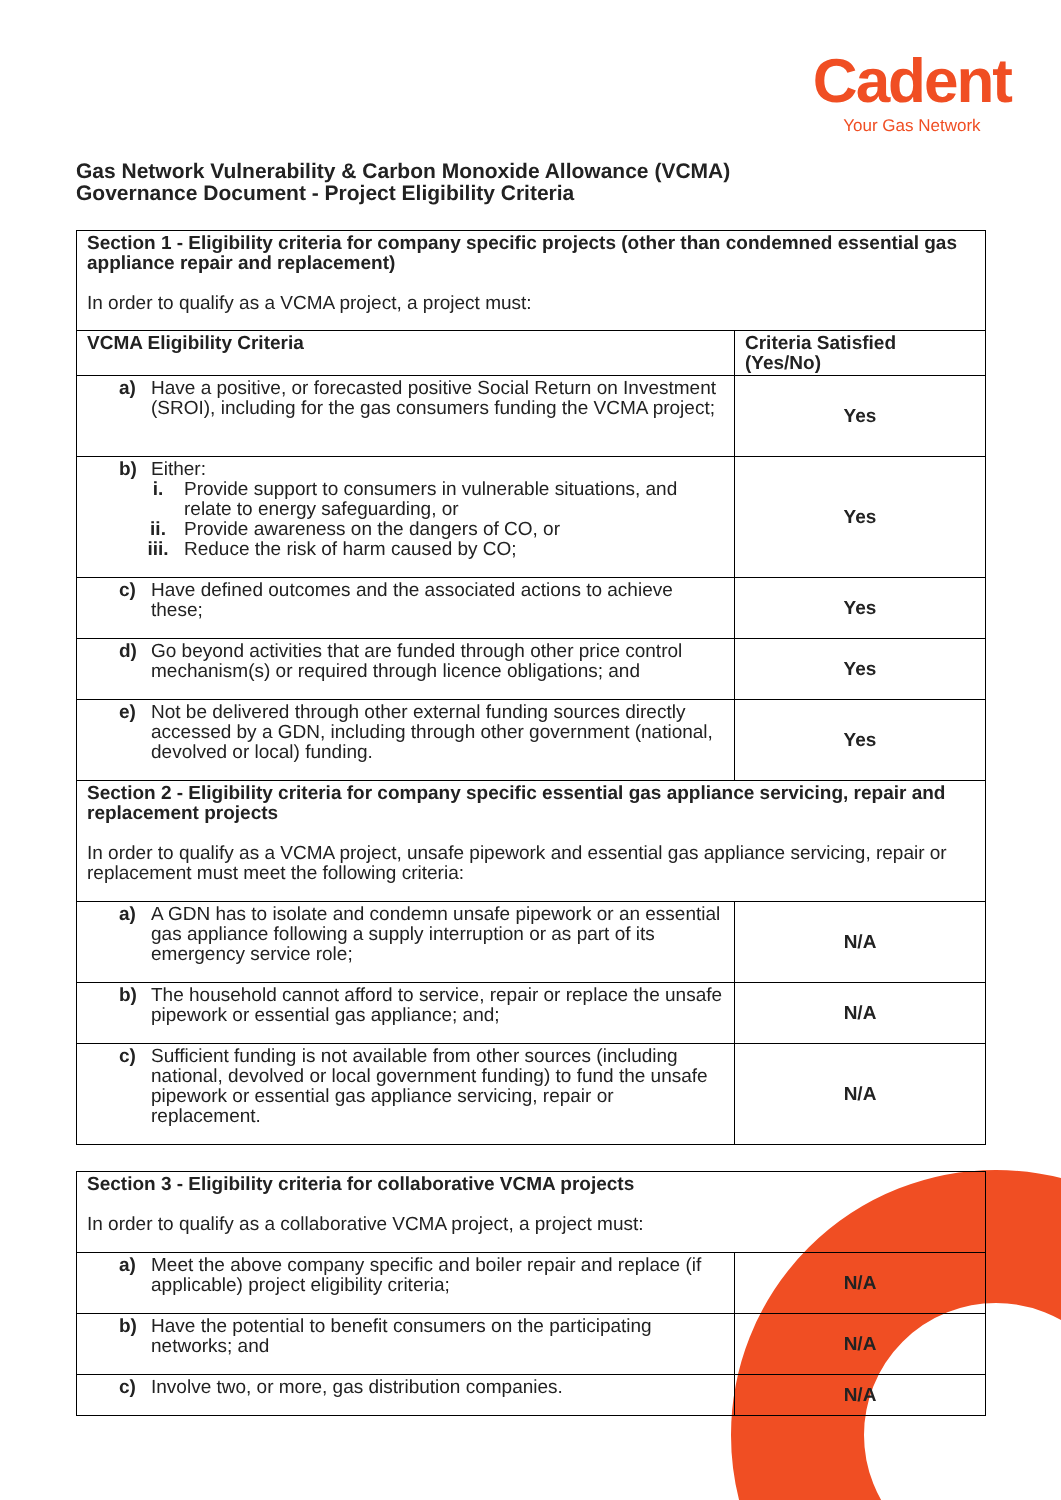Cadent
Your Gas Network
Gas Network Vulnerability & Carbon Monoxide Allowance (VCMA)
Governance Document - Project Eligibility Criteria
| Section 1 - Eligibility criteria for company specific projects (other than condemned essential gas appliance repair and replacement) In order to qualify as a VCMA project, a project must: | |
| VCMA Eligibility Criteria | Criteria Satisfied (Yes/No) |
| a) Have a positive, or forecasted positive Social Return on Investment (SROI), including for the gas consumers funding the VCMA project; | Yes |
| b) Either: i. Provide support to consumers in vulnerable situations, and relate to energy safeguarding, or ii. Provide awareness on the dangers of CO, or iii. Reduce the risk of harm caused by CO; | Yes |
| c) Have defined outcomes and the associated actions to achieve these; | Yes |
| d) Go beyond activities that are funded through other price control mechanism(s) or required through licence obligations; and | Yes |
| e) Not be delivered through other external funding sources directly accessed by a GDN, including through other government (national, devolved or local) funding. | Yes |
| Section 2 - Eligibility criteria for company specific essential gas appliance servicing, repair and replacement projects In order to qualify as a VCMA project, unsafe pipework and essential gas appliance servicing, repair or replacement must meet the following criteria: | |
| a) A GDN has to isolate and condemn unsafe pipework or an essential gas appliance following a supply interruption or as part of its emergency service role; | N/A |
| b) The household cannot afford to service, repair or replace the unsafe pipework or essential gas appliance; and; | N/A |
| c) Sufficient funding is not available from other sources (including national, devolved or local government funding) to fund the unsafe pipework or essential gas appliance servicing, repair or replacement. | N/A |
| Section 3 - Eligibility criteria for collaborative VCMA projects In order to qualify as a collaborative VCMA project, a project must: | |
| a) Meet the above company specific and boiler repair and replace (if applicable) project eligibility criteria; | N/A |
| b) Have the potential to benefit consumers on the participating networks; and | N/A |
| c) Involve two, or more, gas distribution companies. | N/A |